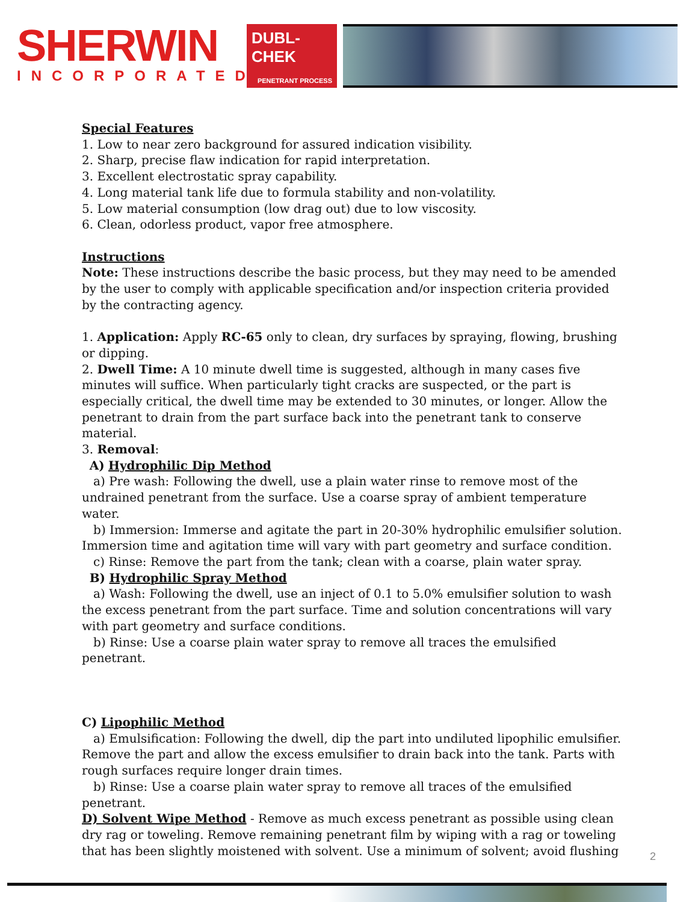SHERWIN
INCORPORATED
DUBL-CHEK
PENETRANT PROCESS
Special Features
1. Low to near zero background for assured indication visibility.
2. Sharp, precise flaw indication for rapid interpretation.
3. Excellent electrostatic spray capability.
4. Long material tank life due to formula stability and non-volatility.
5. Low material consumption (low drag out) due to low viscosity.
6. Clean, odorless product, vapor free atmosphere.
Instructions
Note: These instructions describe the basic process, but they may need to be amended by the user to comply with applicable specification and/or inspection criteria provided by the contracting agency.
1. Application: Apply RC-65 only to clean, dry surfaces by spraying, flowing, brushing or dipping.
2. Dwell Time: A 10 minute dwell time is suggested, although in many cases five minutes will suffice. When particularly tight cracks are suspected, or the part is especially critical, the dwell time may be extended to 30 minutes, or longer. Allow the penetrant to drain from the part surface back into the penetrant tank to conserve material.
3. Removal:
A) Hydrophilic Dip Method
a) Pre wash: Following the dwell, use a plain water rinse to remove most of the undrained penetrant from the surface. Use a coarse spray of ambient temperature water.
b) Immersion: Immerse and agitate the part in 20-30% hydrophilic emulsifier solution. Immersion time and agitation time will vary with part geometry and surface condition.
c) Rinse: Remove the part from the tank; clean with a coarse, plain water spray.
B) Hydrophilic Spray Method
a) Wash: Following the dwell, use an inject of 0.1 to 5.0% emulsifier solution to wash the excess penetrant from the part surface. Time and solution concentrations will vary with part geometry and surface conditions.
b) Rinse: Use a coarse plain water spray to remove all traces the emulsified penetrant.
C) Lipophilic Method
a) Emulsification: Following the dwell, dip the part into undiluted lipophilic emulsifier. Remove the part and allow the excess emulsifier to drain back into the tank. Parts with rough surfaces require longer drain times.
b) Rinse: Use a coarse plain water spray to remove all traces of the emulsified penetrant.
D) Solvent Wipe Method - Remove as much excess penetrant as possible using clean dry rag or toweling. Remove remaining penetrant film by wiping with a rag or toweling that has been slightly moistened with solvent. Use a minimum of solvent; avoid flushing
2